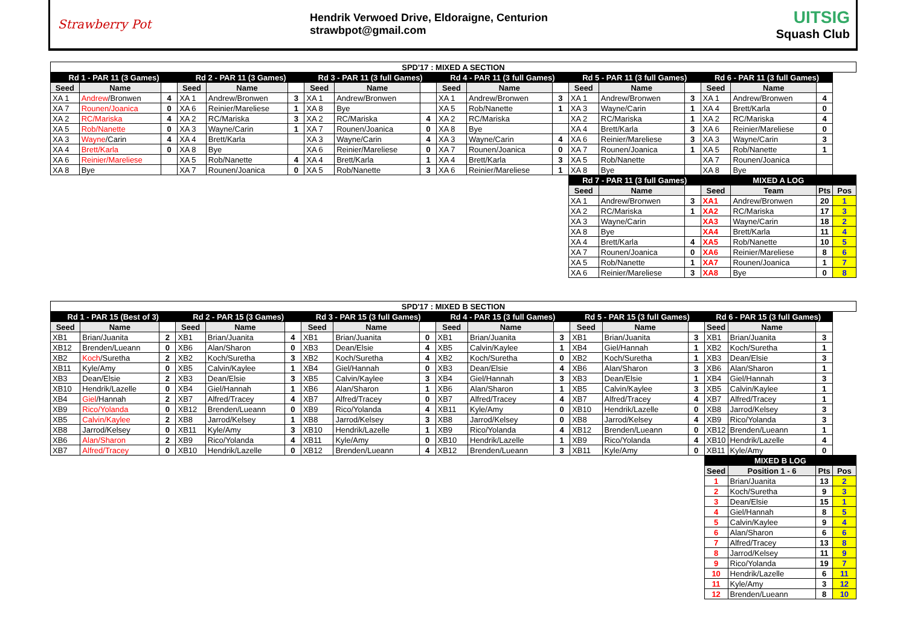Strawberry Pot
Hendrik Verwoed Drive, Eldoraigne, Centurion
strawbpot@gmail.com
UITSIG
Squash Club
| SPD'17 : MIXED A SECTION | | | | | | | | | | | | | | | | | | |
| Rd 1 - PAR 11 (3 Games) | | | Rd 2 - PAR 11 (3 Games) | | | Rd 3 - PAR 11 (3 full Games) | | | Rd 4 - PAR 11 (3 full Games) | | | Rd 5 - PAR 11 (3 full Games) | | | Rd 6 - PAR 11 (3 full Games) | | | |
| Seed | Name | | Seed | Name | | Seed | Name | | Seed | Name | | Seed | Name | | Seed | Name | | |
| XA 1 | Andrew /Bronwen | 4 | XA 1 | Andrew/Bronwen | 3 | XA 1 | Andrew/Bronwen | | XA 1 | Andrew/Bronwen | 3 | XA 1 | Andrew/Bronwen | 3 | XA 1 | Andrew/Bronwen | 4 | |
| XA 7 | Rounen/Joanica | 0 | XA 6 | Reinier/Mareliese | 1 | XA 8 | Bye | | XA 5 | Rob/Nanette | 1 | XA 3 | Wayne/Carin | 1 | XA 4 | Brett/Karla | 0 | |
| XA 2 | RC/Mariska | 4 | XA 2 | RC/Mariska | 3 | XA 2 | RC/Mariska | 4 | XA 2 | RC/Mariska | | XA 2 | RC/Mariska | 1 | XA 2 | RC/Mariska | 4 | |
| XA 5 | Rob/Nanette | 0 | XA 3 | Wayne/Carin | 1 | XA 7 | Rounen/Joanica | 0 | XA 8 | Bye | | XA 4 | Brett/Karla | 3 | XA 6 | Reinier/Mareliese | 0 | |
| XA 3 | Wayne /Carin | 4 | XA 4 | Brett/Karla | | XA 3 | Wayne/Carin | 4 | XA 3 | Wayne/Carin | 4 | XA 6 | Reinier/Mareliese | 3 | XA 3 | Wayne/Carin | 3 | |
| XA 4 | Brett/Karla | 0 | XA 8 | Bye | | XA 6 | Reinier/Mareliese | 0 | XA 7 | Rounen/Joanica | 0 | XA 7 | Rounen/Joanica | 1 | XA 5 | Rob/Nanette | 1 | |
| XA 6 | Reinier/Mareliese | | XA 5 | Rob/Nanette | 4 | XA 4 | Brett/Karla | 1 | XA 4 | Brett/Karla | 3 | XA 5 | Rob/Nanette | | XA 7 | Rounen/Joanica | | |
| XA 8 | Bye | | XA 7 | Rounen/Joanica | 0 | XA 5 | Rob/Nanette | 3 | XA 6 | Reinier/Mareliese | 1 | XA 8 | Bye | | XA 8 | Bye | | |
| | | | | | | | | | | | | Rd 7 - PAR 11 (3 full Games) | | | MIXED A LOG | | | |
| | | | | | | | | | | | | Seed | Name | | Seed | Team | Pts | Pos |
| | | | | | | | | | | | | XA 1 | Andrew/Bronwen | 3 | XA1 | Andrew/Bronwen | 20 | 1 |
| | | | | | | | | | | | | XA 2 | RC/Mariska | 1 | XA2 | RC/Mariska | 17 | 3 |
| | | | | | | | | | | | | XA 3 | Wayne/Carin | | XA3 | Wayne/Carin | 18 | 2 |
| | | | | | | | | | | | | XA 8 | Bye | | XA4 | Brett/Karla | 11 | 4 |
| | | | | | | | | | | | | XA 4 | Brett/Karla | 4 | XA5 | Rob/Nanette | 10 | 5 |
| | | | | | | | | | | | | XA 7 | Rounen/Joanica | 0 | XA6 | Reinier/Mareliese | 8 | 6 |
| | | | | | | | | | | | | XA 5 | Rob/Nanette | 1 | XA7 | Rounen/Joanica | 1 | 7 |
| | | | | | | | | | | | | XA 6 | Reinier/Mareliese | 3 | XA8 | Bye | 0 | 8 |
| SPD'17 : MIXED B SECTION | | | | | | | | | | | | | | | | | | |
| Rd 1 - PAR 15 (Best of 3) | | | Rd 2 - PAR 15 (3 Games) | | | Rd 3 - PAR 15 (3 full Games) | | | Rd 4 - PAR 15 (3 full Games) | | | Rd 5 - PAR 15 (3 full Games) | | | Rd 6 - PAR 15 (3 full Games) | | | |
| Seed | Name | | Seed | Name | | Seed | Name | | Seed | Name | | Seed | Name | | Seed | Name | | |
| XB1 | Brian/Juanita | 2 | XB1 | Brian/Juanita | 4 | XB1 | Brian/Juanita | 0 | XB1 | Brian/Juanita | 3 | XB1 | Brian/Juanita | 3 | XB1 | Brian/Juanita | 3 | |
| XB12 | Brenden/Lueann | 0 | XB6 | Alan/Sharon | 0 | XB3 | Dean/Elsie | 4 | XB5 | Calvin/Kaylee | 1 | XB4 | Giel/Hannah | 1 | XB2 | Koch/Suretha | 1 | |
| XB2 | Koch /Suretha | 2 | XB2 | Koch/Suretha | 3 | XB2 | Koch/Suretha | 4 | XB2 | Koch/Suretha | 0 | XB2 | Koch/Suretha | 1 | XB3 | Dean/Elsie | 3 | |
| XB11 | Kyle/Amy | 0 | XB5 | Calvin/Kaylee | 1 | XB4 | Giel/Hannah | 0 | XB3 | Dean/Elsie | 4 | XB6 | Alan/Sharon | 3 | XB6 | Alan/Sharon | 1 | |
| XB3 | Dean/Elsie | 2 | XB3 | Dean/Elsie | 3 | XB5 | Calvin/Kaylee | 3 | XB4 | Giel/Hannah | 3 | XB3 | Dean/Elsie | 1 | XB4 | Giel/Hannah | 3 | |
| XB10 | Hendrik/Lazelle | 0 | XB4 | Giel/Hannah | 1 | XB6 | Alan/Sharon | 1 | XB6 | Alan/Sharon | 1 | XB5 | Calvin/Kaylee | 3 | XB5 | Calvin/Kaylee | 1 | |
| XB4 | Giel /Hannah | 2 | XB7 | Alfred/Tracey | 4 | XB7 | Alfred/Tracey | 0 | XB7 | Alfred/Tracey | 4 | XB7 | Alfred/Tracey | 4 | XB7 | Alfred/Tracey | 1 | |
| XB9 | Rico/Yolanda | 0 | XB12 | Brenden/Lueann | 0 | XB9 | Rico/Yolanda | 4 | XB11 | Kyle/Amy | 0 | XB10 | Hendrik/Lazelle | 0 | XB8 | Jarrod/Kelsey | 3 | |
| XB5 | Calvin/Kaylee | 2 | XB8 | Jarrod/Kelsey | 1 | XB8 | Jarrod/Kelsey | 3 | XB8 | Jarrod/Kelsey | 0 | XB8 | Jarrod/Kelsey | 4 | XB9 | Rico/Yolanda | 3 | |
| XB8 | Jarrod/Kelsey | 0 | XB11 | Kyle/Amy | 3 | XB10 | Hendrik/Lazelle | 1 | XB9 | Rico/Yolanda | 4 | XB12 | Brenden/Lueann | 0 | XB12 | Brenden/Lueann | 1 | |
| XB6 | Alan/Sharon | 2 | XB9 | Rico/Yolanda | 4 | XB11 | Kyle/Amy | 0 | XB10 | Hendrik/Lazelle | 1 | XB9 | Rico/Yolanda | 4 | XB10 | Hendrik/Lazelle | 4 | |
| XB7 | Alfred/Tracey | 0 | XB10 | Hendrik/Lazelle | 0 | XB12 | Brenden/Lueann | 4 | XB12 | Brenden/Lueann | 3 | XB11 | Kyle/Amy | 0 | XB11 | Kyle/Amy | 0 | |
| | | | | | | | | | | | | | | | MIXED B LOG | | | |
| | | | | | | | | | | | | | | | Seed | Position 1 - 6 | Pts | Pos |
| | | | | | | | | | | | | | | | 1 | Brian/Juanita | 13 | 2 |
| | | | | | | | | | | | | | | | 2 | Koch/Suretha | 9 | 3 |
| | | | | | | | | | | | | | | | 3 | Dean/Elsie | 15 | 1 |
| | | | | | | | | | | | | | | | 4 | Giel/Hannah | 8 | 5 |
| | | | | | | | | | | | | | | | 5 | Calvin/Kaylee | 9 | 4 |
| | | | | | | | | | | | | | | | 6 | Alan/Sharon | 6 | 6 |
| | | | | | | | | | | | | | | | 7 | Alfred/Tracey | 13 | 8 |
| | | | | | | | | | | | | | | | 8 | Jarrod/Kelsey | 11 | 9 |
| | | | | | | | | | | | | | | | 9 | Rico/Yolanda | 19 | 7 |
| | | | | | | | | | | | | | | | 10 | Hendrik/Lazelle | 6 | 11 |
| | | | | | | | | | | | | | | | 11 | Kyle/Amy | 3 | 12 |
| | | | | | | | | | | | | | | | 12 | Brenden/Lueann | 8 | 10 |